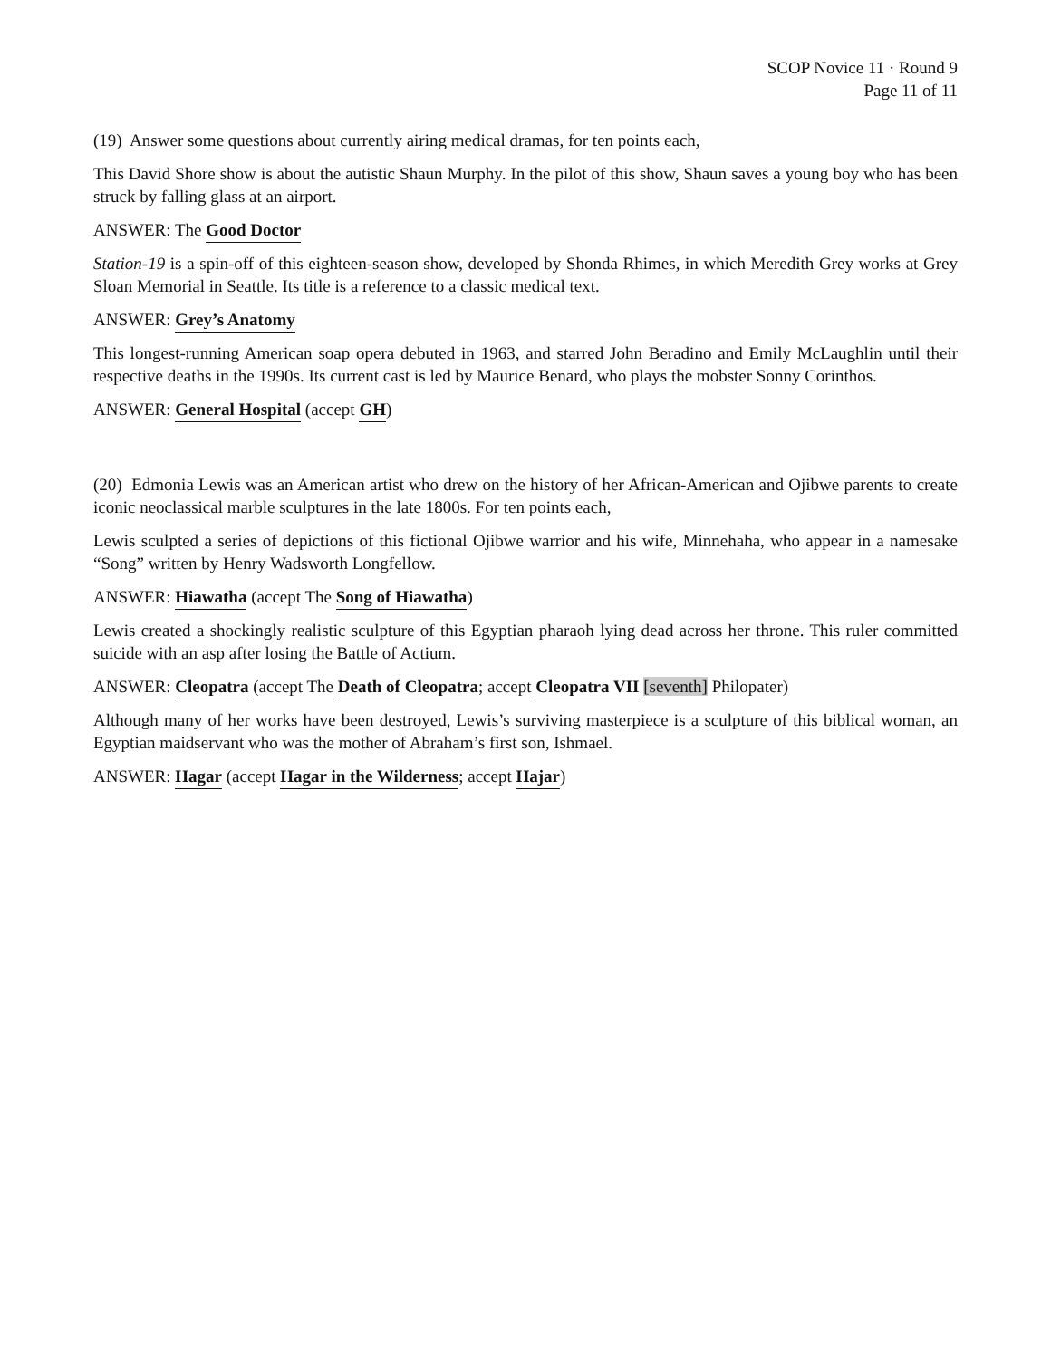SCOP Novice 11 · Round 9
Page 11 of 11
(19) Answer some questions about currently airing medical dramas, for ten points each,
This David Shore show is about the autistic Shaun Murphy. In the pilot of this show, Shaun saves a young boy who has been struck by falling glass at an airport.
ANSWER: The Good Doctor
Station-19 is a spin-off of this eighteen-season show, developed by Shonda Rhimes, in which Meredith Grey works at Grey Sloan Memorial in Seattle. Its title is a reference to a classic medical text.
ANSWER: Grey’s Anatomy
This longest-running American soap opera debuted in 1963, and starred John Beradino and Emily McLaughlin until their respective deaths in the 1990s. Its current cast is led by Maurice Benard, who plays the mobster Sonny Corinthos.
ANSWER: General Hospital (accept GH)
(20) Edmonia Lewis was an American artist who drew on the history of her African-American and Ojibwe parents to create iconic neoclassical marble sculptures in the late 1800s. For ten points each,
Lewis sculpted a series of depictions of this fictional Ojibwe warrior and his wife, Minnehaha, who appear in a namesake “Song” written by Henry Wadsworth Longfellow.
ANSWER: Hiawatha (accept The Song of Hiawatha)
Lewis created a shockingly realistic sculpture of this Egyptian pharaoh lying dead across her throne. This ruler committed suicide with an asp after losing the Battle of Actium.
ANSWER: Cleopatra (accept The Death of Cleopatra; accept Cleopatra VII [seventh] Philopater)
Although many of her works have been destroyed, Lewis’s surviving masterpiece is a sculpture of this biblical woman, an Egyptian maidservant who was the mother of Abraham’s first son, Ishmael.
ANSWER: Hagar (accept Hagar in the Wilderness; accept Hajar)